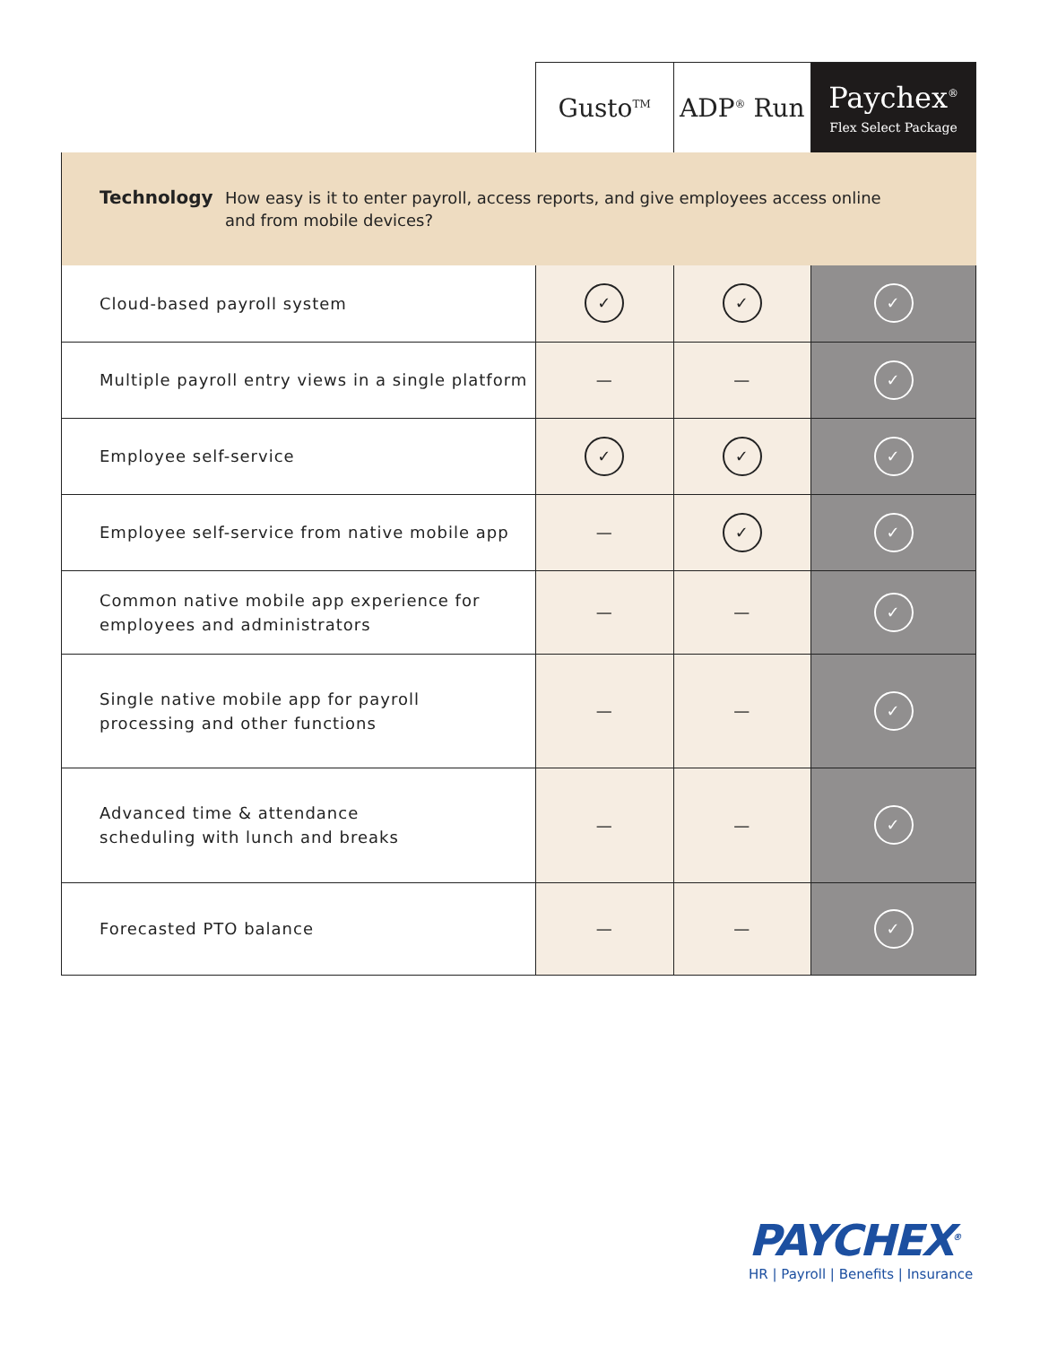| | Gusto<sup>TM</sup> | ADP<sup>®</sup> Run | Paychex<sup>®</sup> Flex Select Package |
| --- | --- | --- | --- |
| Technology How easy is it to enter payroll, access reports, and give employees access online and from mobile devices? | | | |
| Cloud-based payroll system | ✓ | ✓ | ✓ |
| Multiple payroll entry views in a single platform | — | — | ✓ |
| Employee self-service | ✓ | ✓ | ✓ |
| Employee self-service from native mobile app | — | ✓ | ✓ |
| Common native mobile app experience for employees and administrators | — | — | ✓ |
| Single native mobile app for payroll processing and other functions | — | — | ✓ |
| Advanced time & attendance scheduling with lunch and breaks | — | — | ✓ |
| Forecasted PTO balance | — | — | ✓ |
PAYCHEX<sup>®</sup>
HR | Payroll | Benefits | Insurance